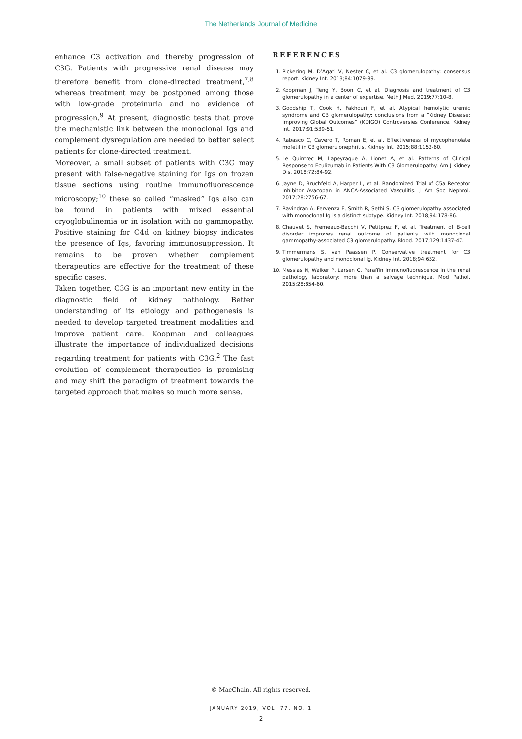The Netherlands Journal of Medicine
enhance C3 activation and thereby progression of C3G. Patients with progressive renal disease may therefore benefit from clone-directed treatment,<sup>7,8</sup> whereas treatment may be postponed among those with low-grade proteinuria and no evidence of progression.<sup>9</sup> At present, diagnostic tests that prove the mechanistic link between the monoclonal Igs and complement dysregulation are needed to better select patients for clone-directed treatment.
Moreover, a small subset of patients with C3G may present with false-negative staining for Igs on frozen tissue sections using routine immunofluorescence microscopy;<sup>10</sup> these so called “masked” Igs also can be found in patients with mixed essential cryoglobulinemia or in isolation with no gammopathy. Positive staining for C4d on kidney biopsy indicates the presence of Igs, favoring immunosuppression. It remains to be proven whether complement therapeutics are effective for the treatment of these specific cases.
Taken together, C3G is an important new entity in the diagnostic field of kidney pathology. Better understanding of its etiology and pathogenesis is needed to develop targeted treatment modalities and improve patient care. Koopman and colleagues illustrate the importance of individualized decisions regarding treatment for patients with C3G.<sup>2</sup> The fast evolution of complement therapeutics is promising and may shift the paradigm of treatment towards the targeted approach that makes so much more sense.
REFERENCES
1. Pickering M, D’Agati V, Nester C, et al. C3 glomerulopathy: consensus report. Kidney Int. 2013;84:1079-89.
2. Koopman J, Teng Y, Boon C, et al. Diagnosis and treatment of C3 glomerulopathy in a center of expertise. Neth J Med. 2019;77:10-8.
3. Goodship T, Cook H, Fakhouri F, et al. Atypical hemolytic uremic syndrome and C3 glomerulopathy: conclusions from a “Kidney Disease: Improving Global Outcomes” (KDIGO) Controversies Conference. Kidney Int. 2017;91:539-51.
4. Rabasco C, Cavero T, Roman E, et al. Effectiveness of mycophenolate mofetil in C3 glomerulonephritis. Kidney Int. 2015;88:1153-60.
5. Le Quintrec M, Lapeyraque A, Lionet A, et al. Patterns of Clinical Response to Eculizumab in Patients With C3 Glomerulopathy. Am J Kidney Dis. 2018;72:84-92.
6. Jayne D, Bruchfeld A, Harper L, et al. Randomized Trial of C5a Receptor Inhibitor Avacopan in ANCA-Associated Vasculitis. J Am Soc Nephrol. 2017;28:2756-67.
7. Ravindran A, Fervenza F, Smith R, Sethi S. C3 glomerulopathy associated with monoclonal Ig is a distinct subtype. Kidney Int. 2018;94:178-86.
8. Chauvet S, Fremeaux-Bacchi V, Petitprez F, et al. Treatment of B-cell disorder improves renal outcome of patients with monoclonal gammopathy-associated C3 glomerulopathy. Blood. 2017;129:1437-47.
9. Timmermans S, van Paassen P. Conservative treatment for C3 glomerulopathy and monoclonal Ig. Kidney Int. 2018;94:632.
10. Messias N, Walker P, Larsen C. Paraffin immunofluorescence in the renal pathology laboratory: more than a salvage technique. Mod Pathol. 2015;28:854-60.
© MacChain. All rights reserved.
JANUARY 2019, VOL. 77, NO. 1
2